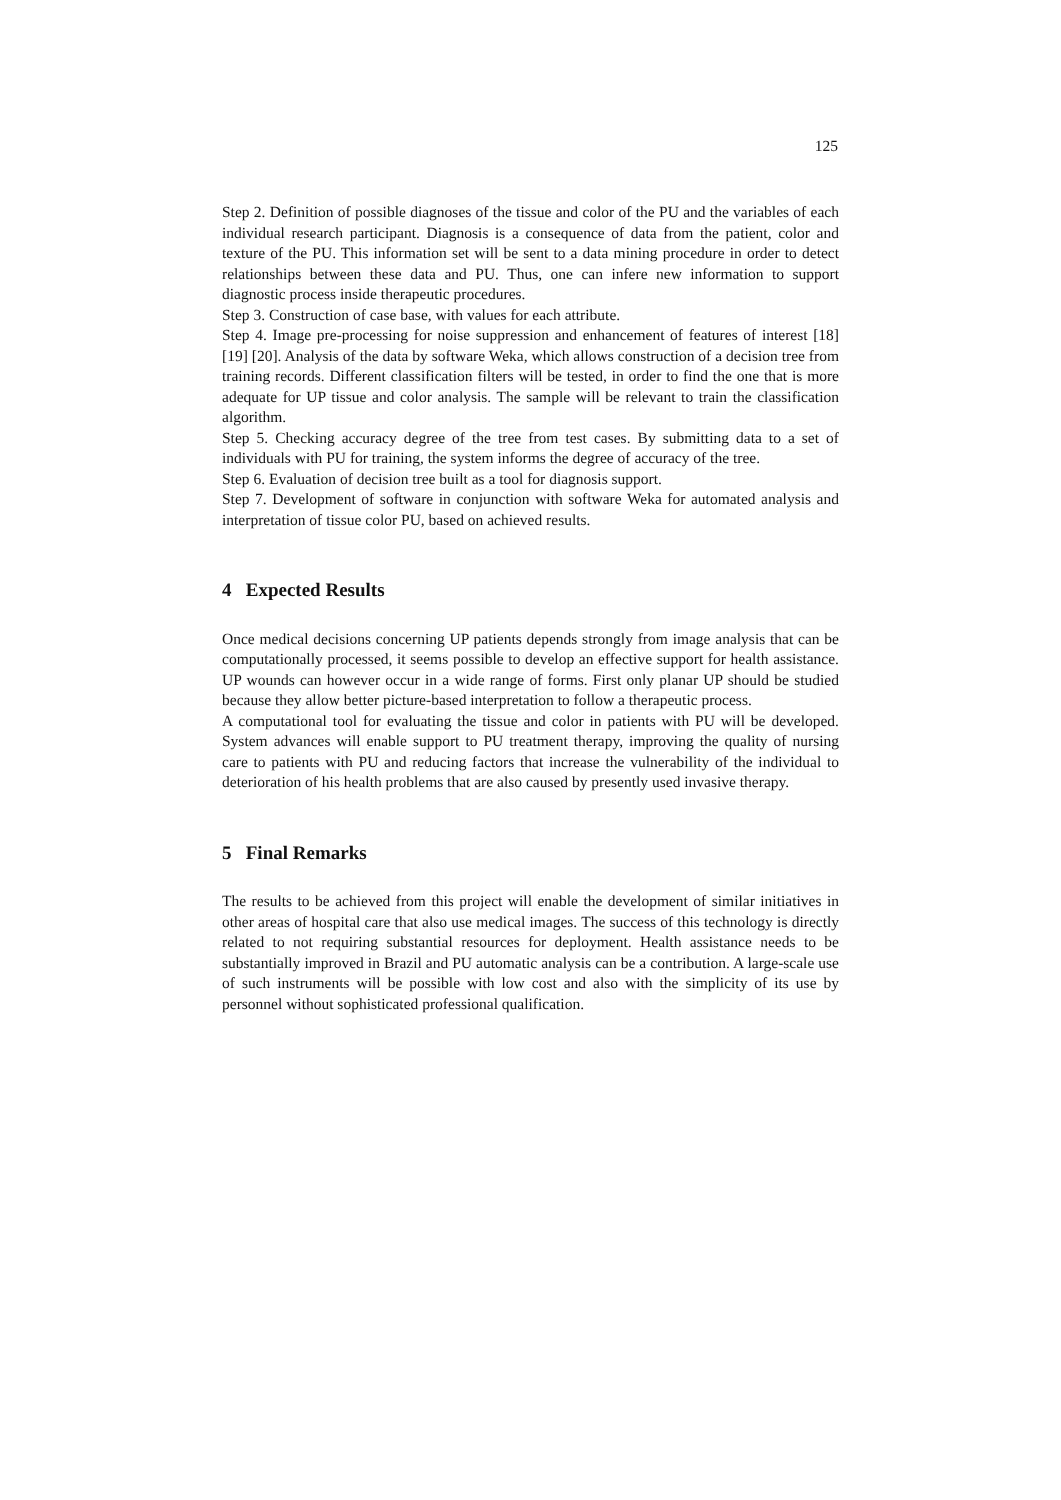125
Step 2. Definition of possible diagnoses of the tissue and color of the PU and the variables of each individual research participant. Diagnosis is a consequence of data from the patient, color and texture of the PU. This information set will be sent to a data mining procedure in order to detect relationships between these data and PU. Thus, one can infere new information to support diagnostic process inside therapeutic procedures.
Step 3. Construction of case base, with values for each attribute.
Step 4. Image pre-processing for noise suppression and enhancement of features of interest [18] [19] [20]. Analysis of the data by software Weka, which allows construction of a decision tree from training records. Different classification filters will be tested, in order to find the one that is more adequate for UP tissue and color analysis. The sample will be relevant to train the classification algorithm.
Step 5. Checking accuracy degree of the tree from test cases. By submitting data to a set of individuals with PU for training, the system informs the degree of accuracy of the tree.
Step 6. Evaluation of decision tree built as a tool for diagnosis support.
Step 7. Development of software in conjunction with software Weka for automated analysis and interpretation of tissue color PU, based on achieved results.
4 Expected Results
Once medical decisions concerning UP patients depends strongly from image analysis that can be computationally processed, it seems possible to develop an effective support for health assistance. UP wounds can however occur in a wide range of forms. First only planar UP should be studied because they allow better picture-based interpretation to follow a therapeutic process.
A computational tool for evaluating the tissue and color in patients with PU will be developed. System advances will enable support to PU treatment therapy, improving the quality of nursing care to patients with PU and reducing factors that increase the vulnerability of the individual to deterioration of his health problems that are also caused by presently used invasive therapy.
5 Final Remarks
The results to be achieved from this project will enable the development of similar initiatives in other areas of hospital care that also use medical images. The success of this technology is directly related to not requiring substantial resources for deployment. Health assistance needs to be substantially improved in Brazil and PU automatic analysis can be a contribution. A large-scale use of such instruments will be possible with low cost and also with the simplicity of its use by personnel without sophisticated professional qualification.